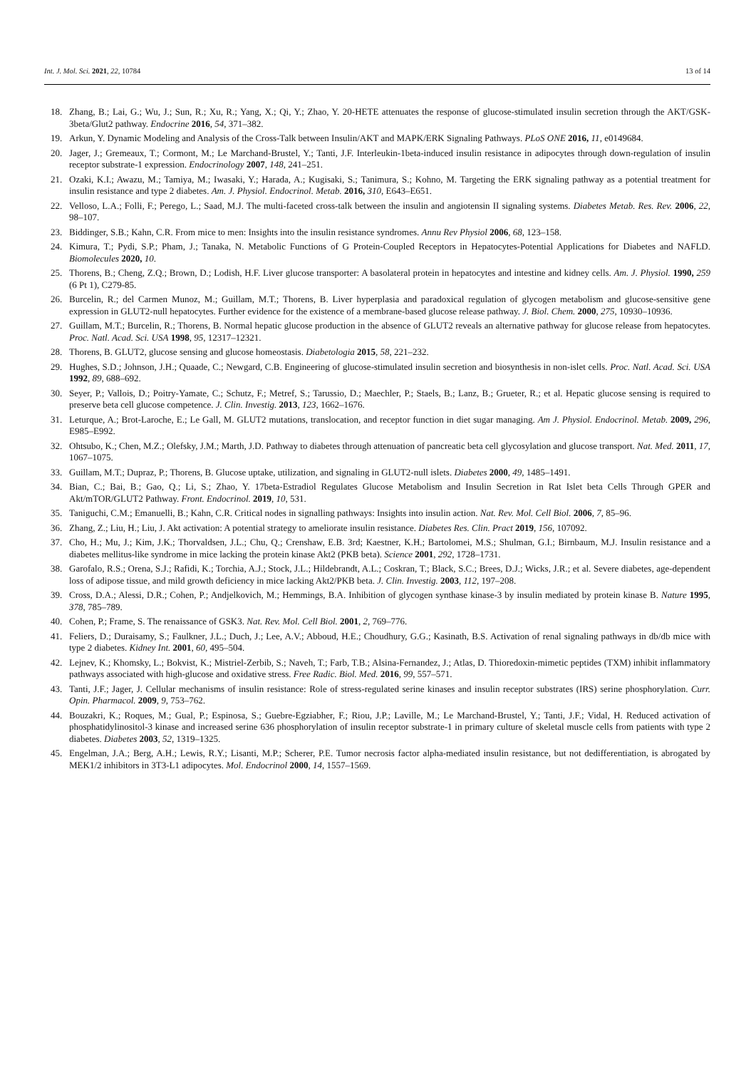Int. J. Mol. Sci. 2021, 22, 10784 13 of 14
18. Zhang, B.; Lai, G.; Wu, J.; Sun, R.; Xu, R.; Yang, X.; Qi, Y.; Zhao, Y. 20-HETE attenuates the response of glucose-stimulated insulin secretion through the AKT/GSK-3beta/Glut2 pathway. Endocrine 2016, 54, 371–382.
19. Arkun, Y. Dynamic Modeling and Analysis of the Cross-Talk between Insulin/AKT and MAPK/ERK Signaling Pathways. PLoS ONE 2016, 11, e0149684.
20. Jager, J.; Gremeaux, T.; Cormont, M.; Le Marchand-Brustel, Y.; Tanti, J.F. Interleukin-1beta-induced insulin resistance in adipocytes through down-regulation of insulin receptor substrate-1 expression. Endocrinology 2007, 148, 241–251.
21. Ozaki, K.I.; Awazu, M.; Tamiya, M.; Iwasaki, Y.; Harada, A.; Kugisaki, S.; Tanimura, S.; Kohno, M. Targeting the ERK signaling pathway as a potential treatment for insulin resistance and type 2 diabetes. Am. J. Physiol. Endocrinol. Metab. 2016, 310, E643–E651.
22. Velloso, L.A.; Folli, F.; Perego, L.; Saad, M.J. The multi-faceted cross-talk between the insulin and angiotensin II signaling systems. Diabetes Metab. Res. Rev. 2006, 22, 98–107.
23. Biddinger, S.B.; Kahn, C.R. From mice to men: Insights into the insulin resistance syndromes. Annu Rev Physiol 2006, 68, 123–158.
24. Kimura, T.; Pydi, S.P.; Pham, J.; Tanaka, N. Metabolic Functions of G Protein-Coupled Receptors in Hepatocytes-Potential Applications for Diabetes and NAFLD. Biomolecules 2020, 10.
25. Thorens, B.; Cheng, Z.Q.; Brown, D.; Lodish, H.F. Liver glucose transporter: A basolateral protein in hepatocytes and intestine and kidney cells. Am. J. Physiol. 1990, 259 (6 Pt 1), C279-85.
26. Burcelin, R.; del Carmen Munoz, M.; Guillam, M.T.; Thorens, B. Liver hyperplasia and paradoxical regulation of glycogen metabolism and glucose-sensitive gene expression in GLUT2-null hepatocytes. Further evidence for the existence of a membrane-based glucose release pathway. J. Biol. Chem. 2000, 275, 10930–10936.
27. Guillam, M.T.; Burcelin, R.; Thorens, B. Normal hepatic glucose production in the absence of GLUT2 reveals an alternative pathway for glucose release from hepatocytes. Proc. Natl. Acad. Sci. USA 1998, 95, 12317–12321.
28. Thorens, B. GLUT2, glucose sensing and glucose homeostasis. Diabetologia 2015, 58, 221–232.
29. Hughes, S.D.; Johnson, J.H.; Quaade, C.; Newgard, C.B. Engineering of glucose-stimulated insulin secretion and biosynthesis in non-islet cells. Proc. Natl. Acad. Sci. USA 1992, 89, 688–692.
30. Seyer, P.; Vallois, D.; Poitry-Yamate, C.; Schutz, F.; Metref, S.; Tarussio, D.; Maechler, P.; Staels, B.; Lanz, B.; Grueter, R.; et al. Hepatic glucose sensing is required to preserve beta cell glucose competence. J. Clin. Investig. 2013, 123, 1662–1676.
31. Leturque, A.; Brot-Laroche, E.; Le Gall, M. GLUT2 mutations, translocation, and receptor function in diet sugar managing. Am J. Physiol. Endocrinol. Metab. 2009, 296, E985–E992.
32. Ohtsubo, K.; Chen, M.Z.; Olefsky, J.M.; Marth, J.D. Pathway to diabetes through attenuation of pancreatic beta cell glycosylation and glucose transport. Nat. Med. 2011, 17, 1067–1075.
33. Guillam, M.T.; Dupraz, P.; Thorens, B. Glucose uptake, utilization, and signaling in GLUT2-null islets. Diabetes 2000, 49, 1485–1491.
34. Bian, C.; Bai, B.; Gao, Q.; Li, S.; Zhao, Y. 17beta-Estradiol Regulates Glucose Metabolism and Insulin Secretion in Rat Islet beta Cells Through GPER and Akt/mTOR/GLUT2 Pathway. Front. Endocrinol. 2019, 10, 531.
35. Taniguchi, C.M.; Emanuelli, B.; Kahn, C.R. Critical nodes in signalling pathways: Insights into insulin action. Nat. Rev. Mol. Cell Biol. 2006, 7, 85–96.
36. Zhang, Z.; Liu, H.; Liu, J. Akt activation: A potential strategy to ameliorate insulin resistance. Diabetes Res. Clin. Pract 2019, 156, 107092.
37. Cho, H.; Mu, J.; Kim, J.K.; Thorvaldsen, J.L.; Chu, Q.; Crenshaw, E.B. 3rd; Kaestner, K.H.; Bartolomei, M.S.; Shulman, G.I.; Birnbaum, M.J. Insulin resistance and a diabetes mellitus-like syndrome in mice lacking the protein kinase Akt2 (PKB beta). Science 2001, 292, 1728–1731.
38. Garofalo, R.S.; Orena, S.J.; Rafidi, K.; Torchia, A.J.; Stock, J.L.; Hildebrandt, A.L.; Coskran, T.; Black, S.C.; Brees, D.J.; Wicks, J.R.; et al. Severe diabetes, age-dependent loss of adipose tissue, and mild growth deficiency in mice lacking Akt2/PKB beta. J. Clin. Investig. 2003, 112, 197–208.
39. Cross, D.A.; Alessi, D.R.; Cohen, P.; Andjelkovich, M.; Hemmings, B.A. Inhibition of glycogen synthase kinase-3 by insulin mediated by protein kinase B. Nature 1995, 378, 785–789.
40. Cohen, P.; Frame, S. The renaissance of GSK3. Nat. Rev. Mol. Cell Biol. 2001, 2, 769–776.
41. Feliers, D.; Duraisamy, S.; Faulkner, J.L.; Duch, J.; Lee, A.V.; Abboud, H.E.; Choudhury, G.G.; Kasinath, B.S. Activation of renal signaling pathways in db/db mice with type 2 diabetes. Kidney Int. 2001, 60, 495–504.
42. Lejnev, K.; Khomsky, L.; Bokvist, K.; Mistriel-Zerbib, S.; Naveh, T.; Farb, T.B.; Alsina-Fernandez, J.; Atlas, D. Thioredoxin-mimetic peptides (TXM) inhibit inflammatory pathways associated with high-glucose and oxidative stress. Free Radic. Biol. Med. 2016, 99, 557–571.
43. Tanti, J.F.; Jager, J. Cellular mechanisms of insulin resistance: Role of stress-regulated serine kinases and insulin receptor substrates (IRS) serine phosphorylation. Curr. Opin. Pharmacol. 2009, 9, 753–762.
44. Bouzakri, K.; Roques, M.; Gual, P.; Espinosa, S.; Guebre-Egziabher, F.; Riou, J.P.; Laville, M.; Le Marchand-Brustel, Y.; Tanti, J.F.; Vidal, H. Reduced activation of phosphatidylinositol-3 kinase and increased serine 636 phosphorylation of insulin receptor substrate-1 in primary culture of skeletal muscle cells from patients with type 2 diabetes. Diabetes 2003, 52, 1319–1325.
45. Engelman, J.A.; Berg, A.H.; Lewis, R.Y.; Lisanti, M.P.; Scherer, P.E. Tumor necrosis factor alpha-mediated insulin resistance, but not dedifferentiation, is abrogated by MEK1/2 inhibitors in 3T3-L1 adipocytes. Mol. Endocrinol 2000, 14, 1557–1569.